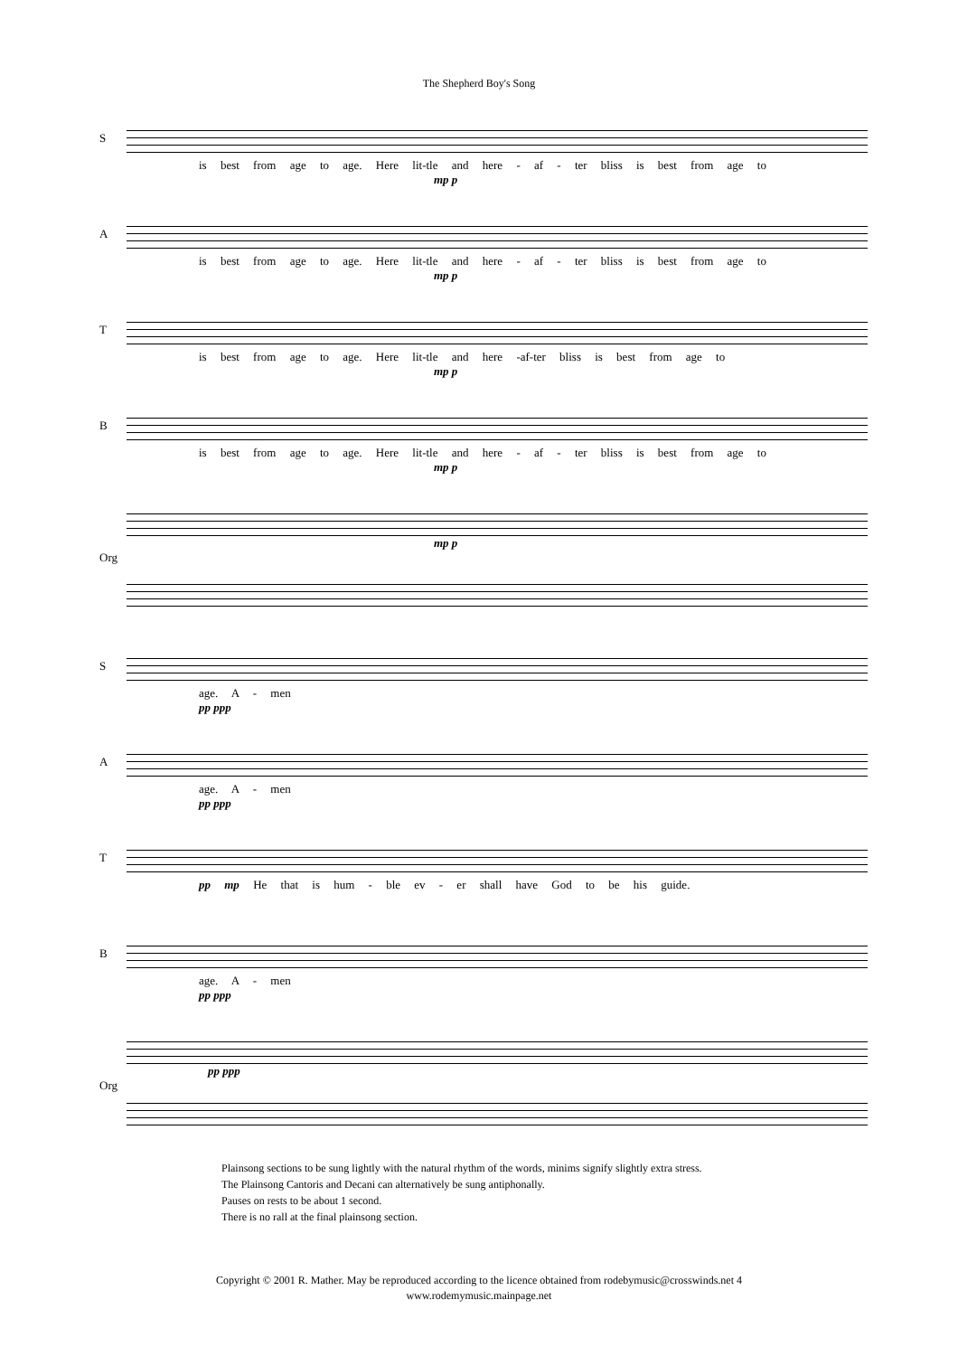The Shepherd Boy's Song
S
is best from age to age. Here lit-tle and here - af - ter bliss is best from age to
mp p
A
is best from age to age. Here lit-tle and here - af - ter bliss is best from age to
mp p
T
is best from age to age. Here lit-tle and here -af-ter bliss is best from age to
mp p
B
is best from age to age. Here lit-tle and here - af - ter bliss is best from age to
mp p
Org
mp p
S
age. A - men
pp ppp
A
age. A - men
pp ppp
T
pp mp He that is hum - ble ev - er shall have God to be his guide.
B
age. A - men
pp ppp
Org
pp ppp
Plainsong sections to be sung lightly with the natural rhythm of the words, minims signify slightly extra stress.
The Plainsong Cantoris and Decani can alternatively be sung antiphonally.
Pauses on rests to be about 1 second.
There is no rall at the final plainsong section.
Copyright © 2001 R. Mather. May be reproduced according to the licence obtained from rodebymusic@crosswinds.net 4
www.rodemymusic.mainpage.net